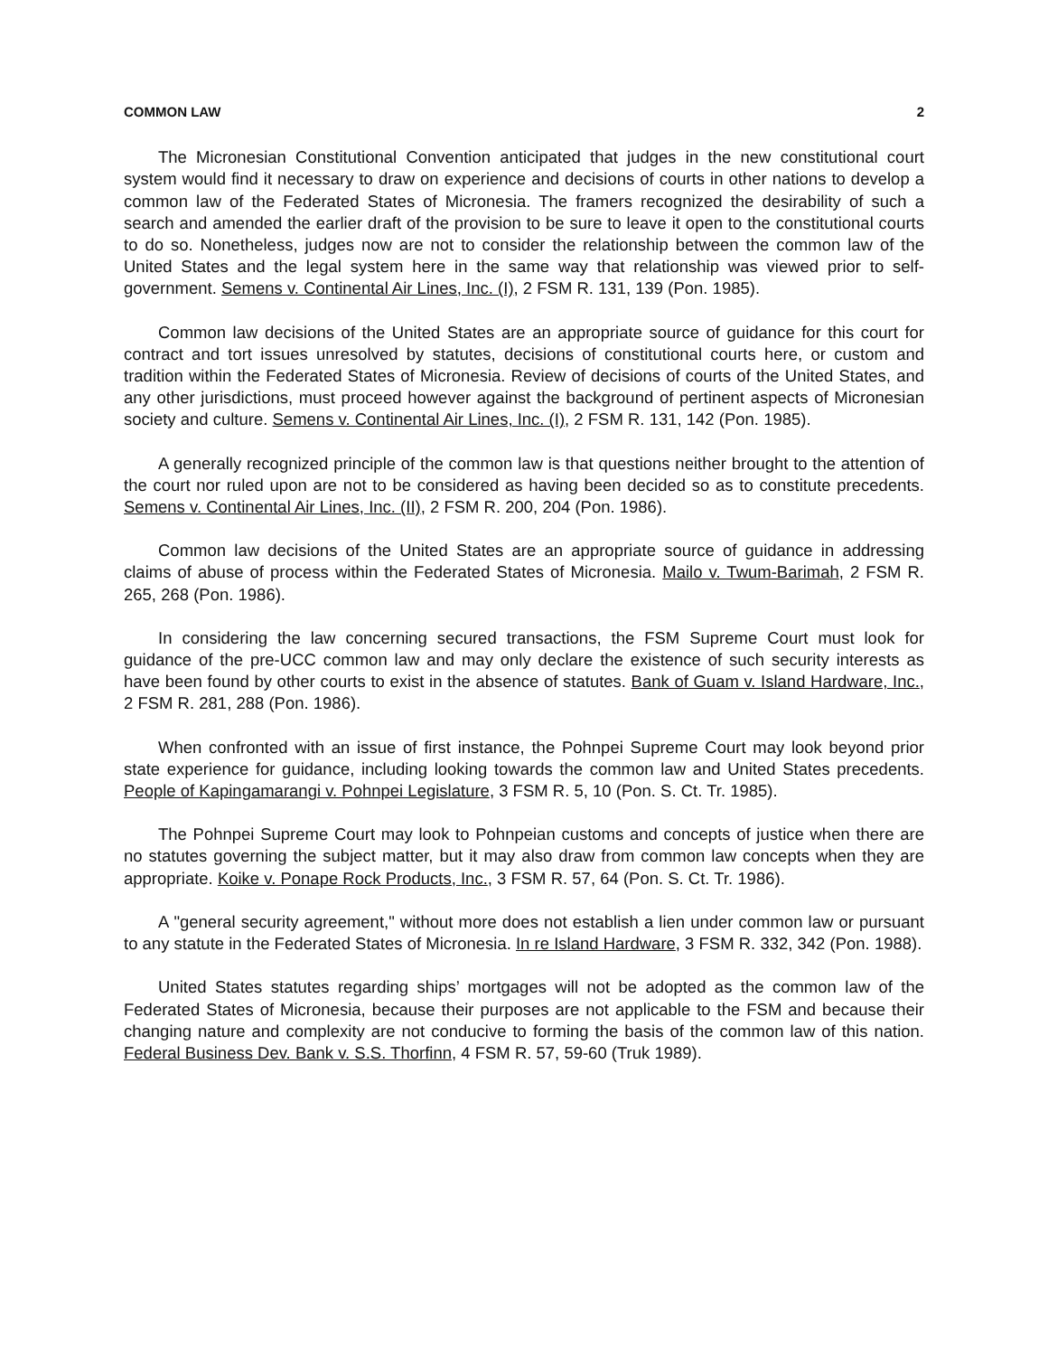COMMON LAW 2
The Micronesian Constitutional Convention anticipated that judges in the new constitutional court system would find it necessary to draw on experience and decisions of courts in other nations to develop a common law of the Federated States of Micronesia. The framers recognized the desirability of such a search and amended the earlier draft of the provision to be sure to leave it open to the constitutional courts to do so. Nonetheless, judges now are not to consider the relationship between the common law of the United States and the legal system here in the same way that relationship was viewed prior to self-government. Semens v. Continental Air Lines, Inc. (I), 2 FSM R. 131, 139 (Pon. 1985).
Common law decisions of the United States are an appropriate source of guidance for this court for contract and tort issues unresolved by statutes, decisions of constitutional courts here, or custom and tradition within the Federated States of Micronesia. Review of decisions of courts of the United States, and any other jurisdictions, must proceed however against the background of pertinent aspects of Micronesian society and culture. Semens v. Continental Air Lines, Inc. (I), 2 FSM R. 131, 142 (Pon. 1985).
A generally recognized principle of the common law is that questions neither brought to the attention of the court nor ruled upon are not to be considered as having been decided so as to constitute precedents. Semens v. Continental Air Lines, Inc. (II), 2 FSM R. 200, 204 (Pon. 1986).
Common law decisions of the United States are an appropriate source of guidance in addressing claims of abuse of process within the Federated States of Micronesia. Mailo v. Twum-Barimah, 2 FSM R. 265, 268 (Pon. 1986).
In considering the law concerning secured transactions, the FSM Supreme Court must look for guidance of the pre-UCC common law and may only declare the existence of such security interests as have been found by other courts to exist in the absence of statutes. Bank of Guam v. Island Hardware, Inc., 2 FSM R. 281, 288 (Pon. 1986).
When confronted with an issue of first instance, the Pohnpei Supreme Court may look beyond prior state experience for guidance, including looking towards the common law and United States precedents. People of Kapingamarangi v. Pohnpei Legislature, 3 FSM R. 5, 10 (Pon. S. Ct. Tr. 1985).
The Pohnpei Supreme Court may look to Pohnpeian customs and concepts of justice when there are no statutes governing the subject matter, but it may also draw from common law concepts when they are appropriate. Koike v. Ponape Rock Products, Inc., 3 FSM R. 57, 64 (Pon. S. Ct. Tr. 1986).
A "general security agreement," without more does not establish a lien under common law or pursuant to any statute in the Federated States of Micronesia. In re Island Hardware, 3 FSM R. 332, 342 (Pon. 1988).
United States statutes regarding ships’ mortgages will not be adopted as the common law of the Federated States of Micronesia, because their purposes are not applicable to the FSM and because their changing nature and complexity are not conducive to forming the basis of the common law of this nation. Federal Business Dev. Bank v. S.S. Thorfinn, 4 FSM R. 57, 59-60 (Truk 1989).